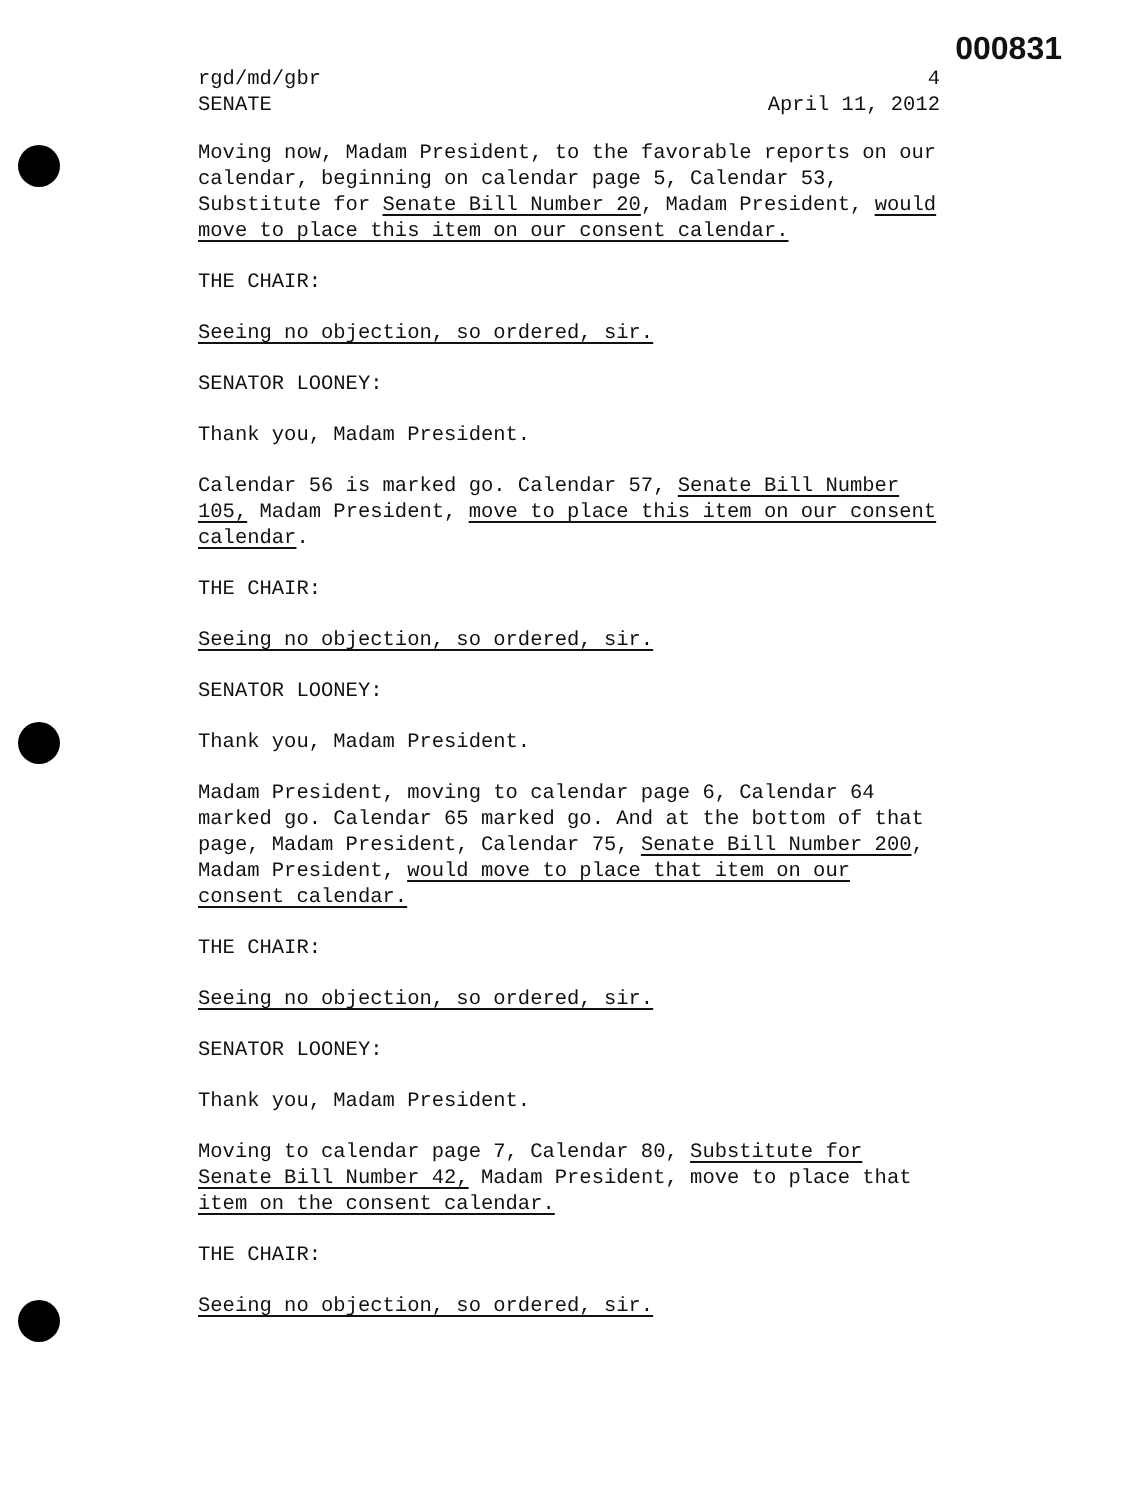000831
rgd/md/gbr 4
SENATE April 11, 2012
Moving now, Madam President, to the favorable reports on our calendar, beginning on calendar page 5, Calendar 53, Substitute for Senate Bill Number 20, Madam President, would move to place this item on our consent calendar.
THE CHAIR:
Seeing no objection, so ordered, sir.
SENATOR LOONEY:
Thank you, Madam President.
Calendar 56 is marked go. Calendar 57, Senate Bill Number 105, Madam President, move to place this item on our consent calendar.
THE CHAIR:
Seeing no objection, so ordered, sir.
SENATOR LOONEY:
Thank you, Madam President.
Madam President, moving to calendar page 6, Calendar 64 marked go. Calendar 65 marked go. And at the bottom of that page, Madam President, Calendar 75, Senate Bill Number 200, Madam President, would move to place that item on our consent calendar.
THE CHAIR:
Seeing no objection, so ordered, sir.
SENATOR LOONEY:
Thank you, Madam President.
Moving to calendar page 7, Calendar 80, Substitute for Senate Bill Number 42, Madam President, move to place that item on the consent calendar.
THE CHAIR:
Seeing no objection, so ordered, sir.